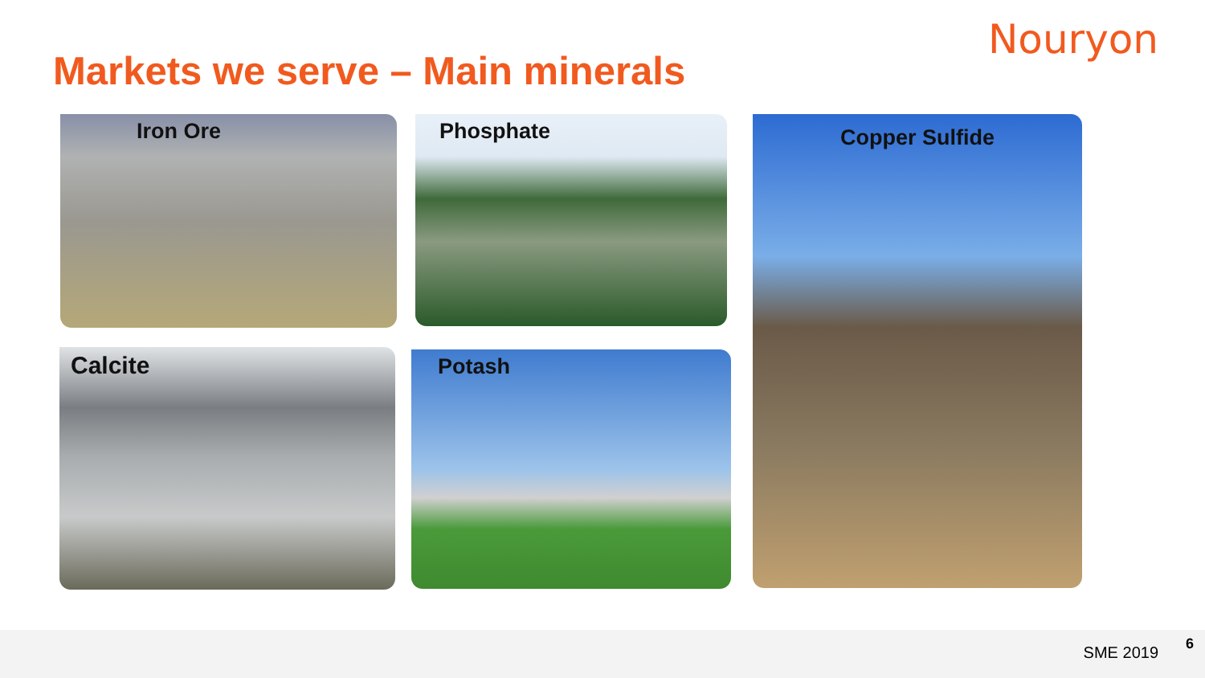Nouryon
Markets we serve – Main minerals
Iron Ore Phosphate Copper Sulfide
Calcite Potash
SME 2019 6